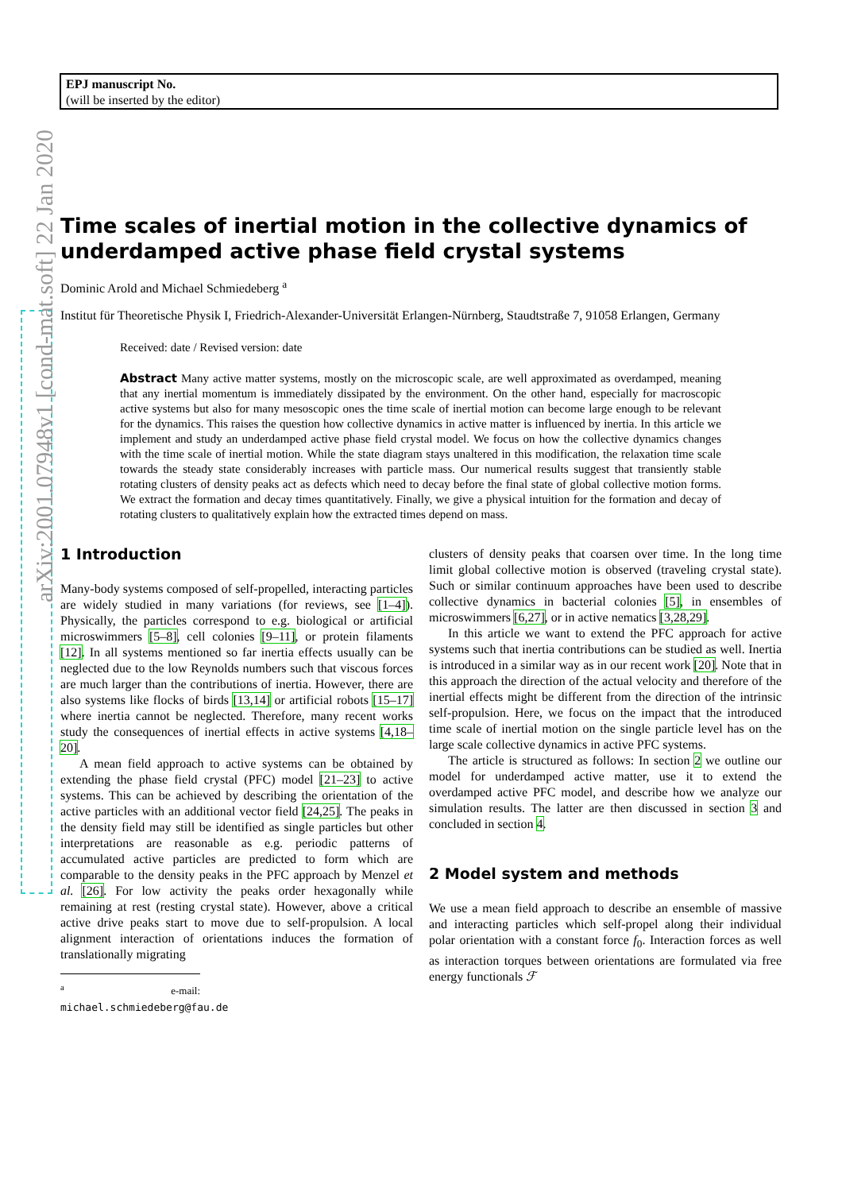EPJ manuscript No.
(will be inserted by the editor)
arXiv:2001.07948v1 [cond-mat.soft] 22 Jan 2020
Time scales of inertial motion in the collective dynamics of underdamped active phase field crystal systems
Dominic Arold and Michael Schmiedeberg <sup>a</sup>
Institut für Theoretische Physik I, Friedrich-Alexander-Universität Erlangen-Nürnberg, Staudtstraße 7, 91058 Erlangen, Germany
Received: date / Revised version: date
Abstract Many active matter systems, mostly on the microscopic scale, are well approximated as overdamped, meaning that any inertial momentum is immediately dissipated by the environment. On the other hand, especially for macroscopic active systems but also for many mesoscopic ones the time scale of inertial motion can become large enough to be relevant for the dynamics. This raises the question how collective dynamics in active matter is influenced by inertia. In this article we implement and study an underdamped active phase field crystal model. We focus on how the collective dynamics changes with the time scale of inertial motion. While the state diagram stays unaltered in this modification, the relaxation time scale towards the steady state considerably increases with particle mass. Our numerical results suggest that transiently stable rotating clusters of density peaks act as defects which need to decay before the final state of global collective motion forms. We extract the formation and decay times quantitatively. Finally, we give a physical intuition for the formation and decay of rotating clusters to qualitatively explain how the extracted times depend on mass.
1 Introduction
Many-body systems composed of self-propelled, interacting particles are widely studied in many variations (for reviews, see [1–4]). Physically, the particles correspond to e.g. biological or artificial microswimmers [5–8], cell colonies [9–11], or protein filaments [12]. In all systems mentioned so far inertia effects usually can be neglected due to the low Reynolds numbers such that viscous forces are much larger than the contributions of inertia. However, there are also systems like flocks of birds [13,14] or artificial robots [15–17] where inertia cannot be neglected. Therefore, many recent works study the consequences of inertial effects in active systems [4,18–20].
A mean field approach to active systems can be obtained by extending the phase field crystal (PFC) model [21–23] to active systems. This can be achieved by describing the orientation of the active particles with an additional vector field [24,25]. The peaks in the density field may still be identified as single particles but other interpretations are reasonable as e.g. periodic patterns of accumulated active particles are predicted to form which are comparable to the density peaks in the PFC approach by Menzel et al. [26]. For low activity the peaks order hexagonally while remaining at rest (resting crystal state). However, above a critical active drive peaks start to move due to self-propulsion. A local alignment interaction of orientations induces the formation of translationally migrating
<sup>a</sup> e-mail: michael.schmiedeberg@fau.de
clusters of density peaks that coarsen over time. In the long time limit global collective motion is observed (traveling crystal state). Such or similar continuum approaches have been used to describe collective dynamics in bacterial colonies [5], in ensembles of microswimmers [6,27], or in active nematics [3,28,29].
In this article we want to extend the PFC approach for active systems such that inertia contributions can be studied as well. Inertia is introduced in a similar way as in our recent work [20]. Note that in this approach the direction of the actual velocity and therefore of the inertial effects might be different from the direction of the intrinsic self-propulsion. Here, we focus on the impact that the introduced time scale of inertial motion on the single particle level has on the large scale collective dynamics in active PFC systems.
The article is structured as follows: In section 2 we outline our model for underdamped active matter, use it to extend the overdamped active PFC model, and describe how we analyze our simulation results. The latter are then discussed in section 3 and concluded in section 4.
2 Model system and methods
We use a mean field approach to describe an ensemble of massive and interacting particles which self-propel along their individual polar orientation with a constant force f<sub>0</sub>. Interaction forces as well as interaction torques between orientations are formulated via free energy functionals ℱ